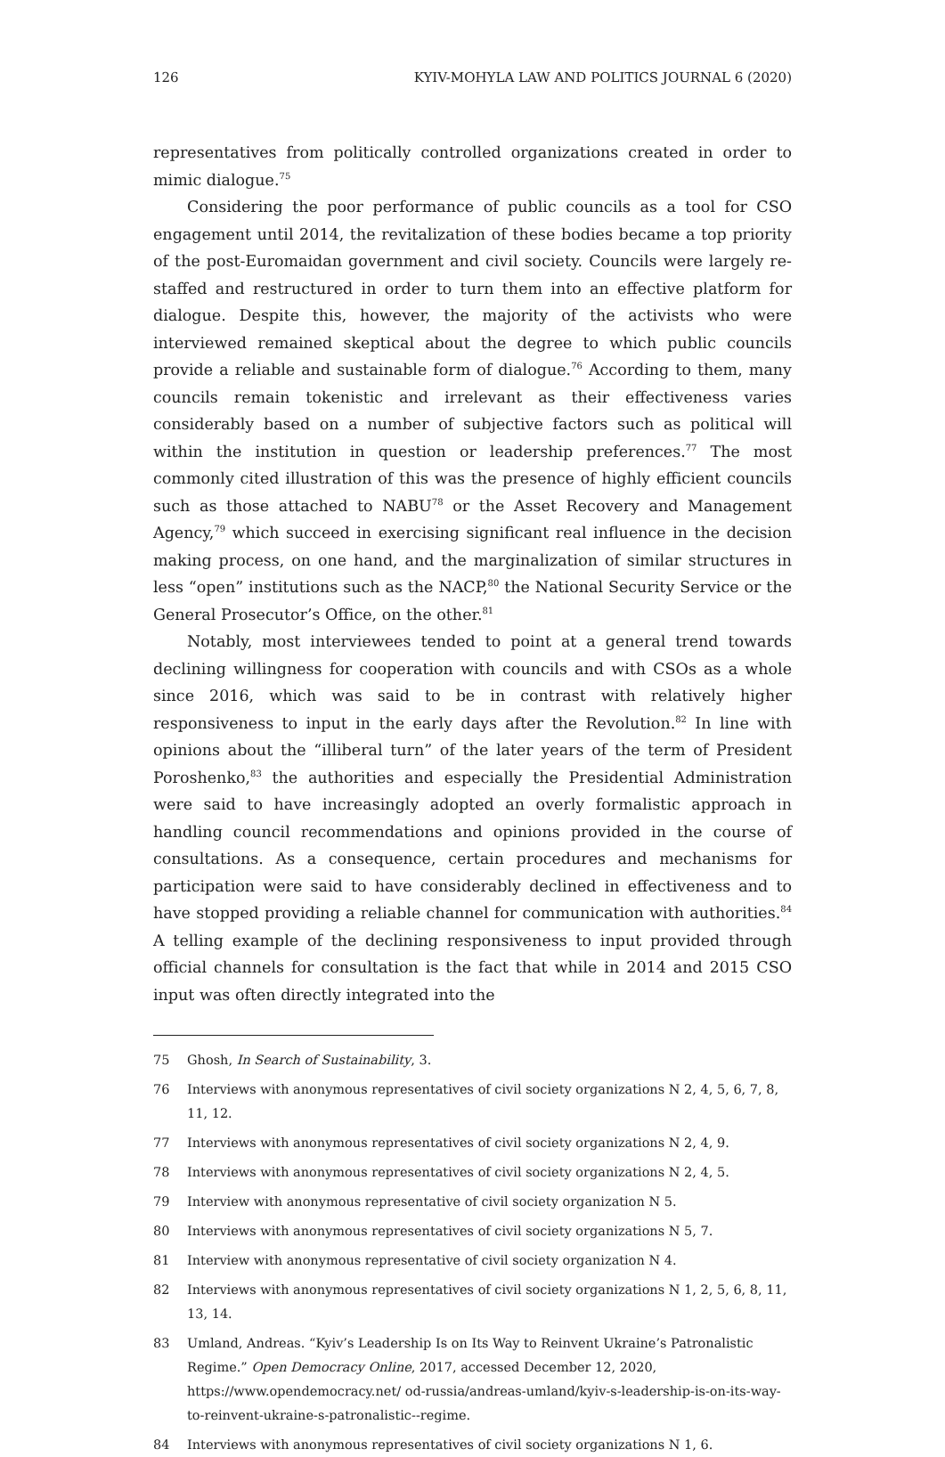126 KYIV-MOHYLA LAW AND POLITICS JOURNAL 6 (2020)
representatives from politically controlled organizations created in order to mimic dialogue.<sup>75</sup>
Considering the poor performance of public councils as a tool for CSO engagement until 2014, the revitalization of these bodies became a top priority of the post-Euromaidan government and civil society. Councils were largely re-staffed and restructured in order to turn them into an effective platform for dialogue. Despite this, however, the majority of the activists who were interviewed remained skeptical about the degree to which public councils provide a reliable and sustainable form of dialogue.<sup>76</sup> According to them, many councils remain tokenistic and irrelevant as their effectiveness varies considerably based on a number of subjective factors such as political will within the institution in question or leadership preferences.<sup>77</sup> The most commonly cited illustration of this was the presence of highly efficient councils such as those attached to NABU<sup>78</sup> or the Asset Recovery and Management Agency,<sup>79</sup> which succeed in exercising significant real influence in the decision making process, on one hand, and the marginalization of similar structures in less “open” institutions such as the NACP,<sup>80</sup> the National Security Service or the General Prosecutor’s Office, on the other.<sup>81</sup>
Notably, most interviewees tended to point at a general trend towards declining willingness for cooperation with councils and with CSOs as a whole since 2016, which was said to be in contrast with relatively higher responsiveness to input in the early days after the Revolution.<sup>82</sup> In line with opinions about the “illiberal turn” of the later years of the term of President Poroshenko,<sup>83</sup> the authorities and especially the Presidential Administration were said to have increasingly adopted an overly formalistic approach in handling council recommendations and opinions provided in the course of consultations. As a consequence, certain procedures and mechanisms for participation were said to have considerably declined in effectiveness and to have stopped providing a reliable channel for communication with authorities.<sup>84</sup> A telling example of the declining responsiveness to input provided through official channels for consultation is the fact that while in 2014 and 2015 CSO input was often directly integrated into the
75 Ghosh, In Search of Sustainability, 3.
76 Interviews with anonymous representatives of civil society organizations N 2, 4, 5, 6, 7, 8, 11, 12.
77 Interviews with anonymous representatives of civil society organizations N 2, 4, 9.
78 Interviews with anonymous representatives of civil society organizations N 2, 4, 5.
79 Interview with anonymous representative of civil society organization N 5.
80 Interviews with anonymous representatives of civil society organizations N 5, 7.
81 Interview with anonymous representative of civil society organization N 4.
82 Interviews with anonymous representatives of civil society organizations N 1, 2, 5, 6, 8, 11, 13, 14.
83 Umland, Andreas. “Kyiv’s Leadership Is on Its Way to Reinvent Ukraine’s Patronalistic Regime.” Open Democracy Online, 2017, accessed December 12, 2020, https://www.opendemocracy.net/ od-russia/andreas-umland/kyiv-s-leadership-is-on-its-way-to-reinvent-ukraine-s-patronalistic--regime.
84 Interviews with anonymous representatives of civil society organizations N 1, 6.